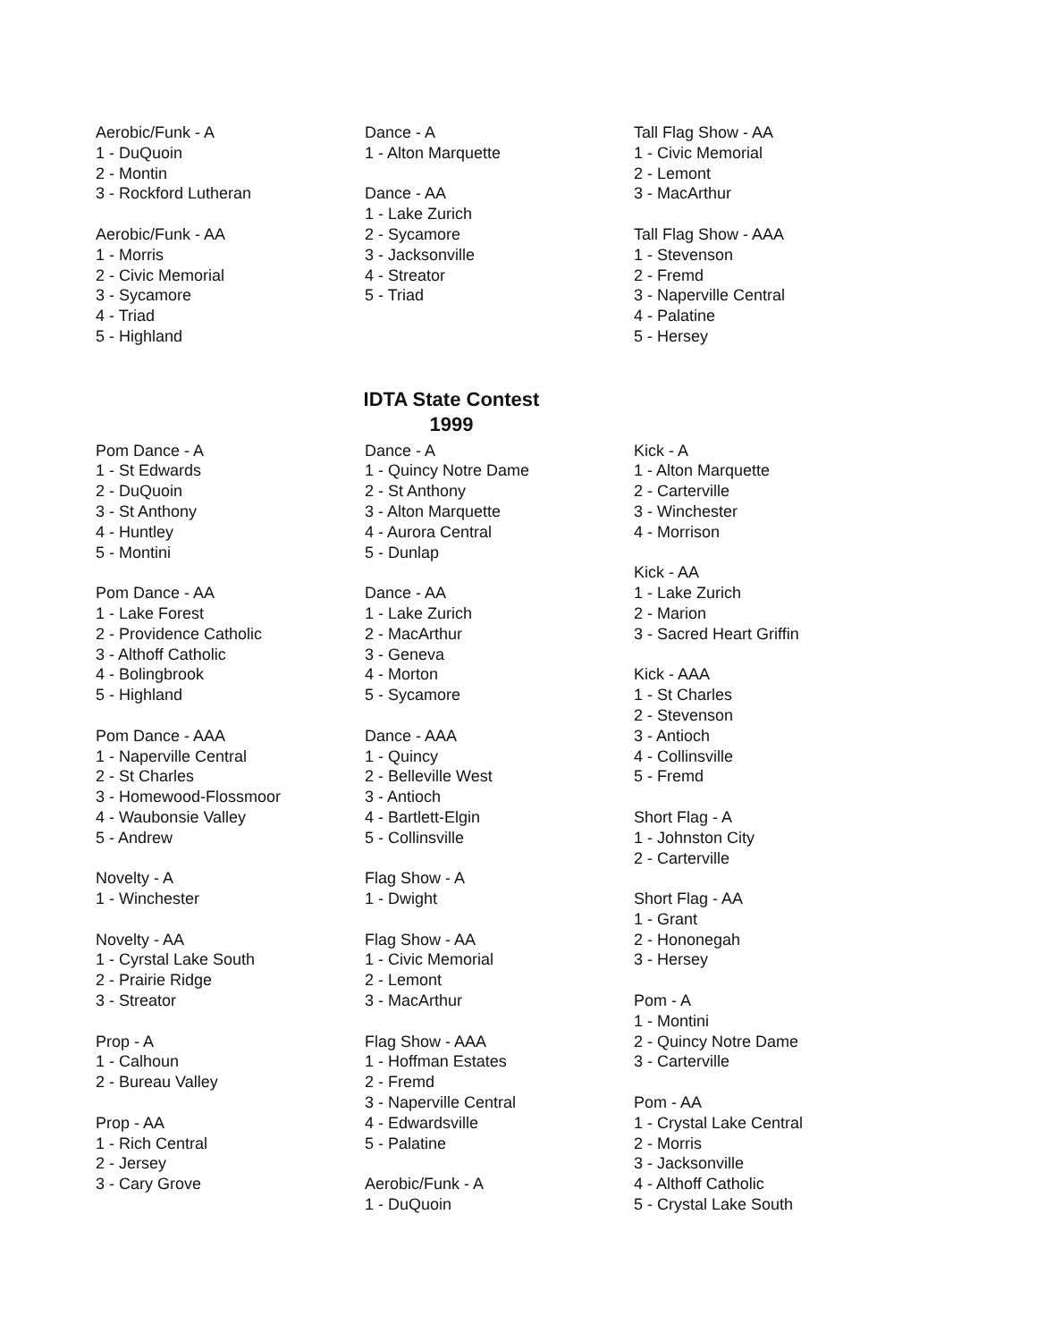Aerobic/Funk - A
1 - DuQuoin
2 - Montin
3 - Rockford Lutheran
Aerobic/Funk - AA
1 - Morris
2 - Civic Memorial
3 - Sycamore
4 - Triad
5 - Highland
Dance - A
1 - Alton Marquette
Dance - AA
1 - Lake Zurich
2 - Sycamore
3 - Jacksonville
4 - Streator
5 - Triad
Tall Flag Show - AA
1 - Civic Memorial
2 - Lemont
3 - MacArthur
Tall Flag Show - AAA
1 - Stevenson
2 - Fremd
3 - Naperville Central
4 - Palatine
5 - Hersey
IDTA State Contest
1999
Pom Dance - A
1 - St Edwards
2 - DuQuoin
3 - St Anthony
4 - Huntley
5 - Montini
Pom Dance - AA
1 - Lake Forest
2 - Providence Catholic
3 - Althoff Catholic
4 - Bolingbrook
5 - Highland
Pom Dance - AAA
1 - Naperville Central
2 - St Charles
3 - Homewood-Flossmoor
4 - Waubonsie Valley
5 - Andrew
Novelty - A
1 - Winchester
Novelty - AA
1 - Cyrstal Lake South
2 - Prairie Ridge
3 - Streator
Prop - A
1 - Calhoun
2 - Bureau Valley
Prop - AA
1 - Rich Central
2 - Jersey
3 - Cary Grove
Dance - A
1 - Quincy Notre Dame
2 - St Anthony
3 - Alton Marquette
4 - Aurora Central
5 - Dunlap
Dance - AA
1 - Lake Zurich
2 - MacArthur
3 - Geneva
4 - Morton
5 - Sycamore
Dance - AAA
1 - Quincy
2 - Belleville West
3 - Antioch
4 - Bartlett-Elgin
5 - Collinsville
Flag Show - A
1 - Dwight
Flag Show - AA
1 - Civic Memorial
2 - Lemont
3 - MacArthur
Flag Show - AAA
1 - Hoffman Estates
2 - Fremd
3 - Naperville Central
4 - Edwardsville
5 - Palatine
Aerobic/Funk - A
1 - DuQuoin
Kick - A
1 - Alton Marquette
2 - Carterville
3 - Winchester
4 - Morrison
Kick - AA
1 - Lake Zurich
2 - Marion
3 - Sacred Heart Griffin
Kick - AAA
1 - St Charles
2 - Stevenson
3 - Antioch
4 - Collinsville
5 - Fremd
Short Flag - A
1 - Johnston City
2 - Carterville
Short Flag - AA
1 - Grant
2 - Hononegah
3 - Hersey
Pom - A
1 - Montini
2 - Quincy Notre Dame
3 - Carterville
Pom - AA
1 - Crystal Lake Central
2 - Morris
3 - Jacksonville
4 - Althoff Catholic
5 - Crystal Lake South